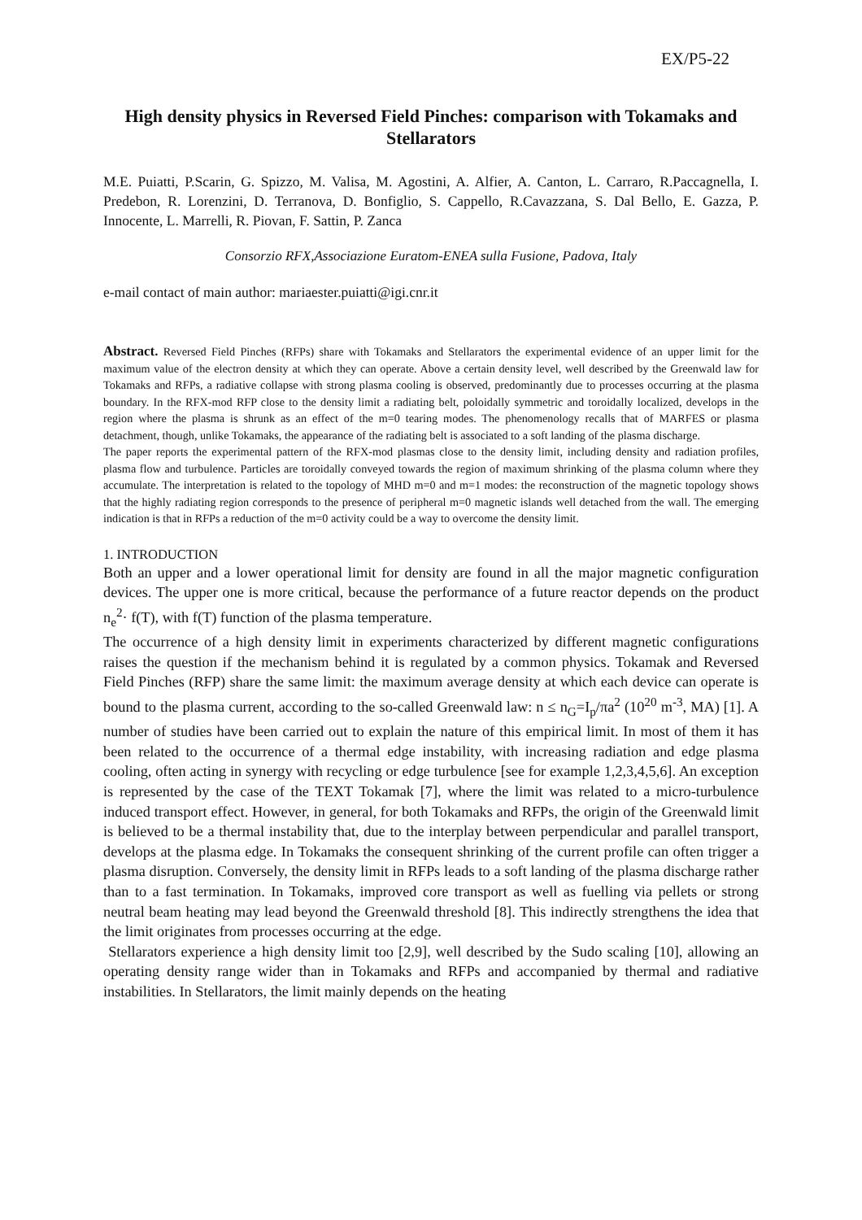EX/P5-22
High density physics in Reversed Field Pinches: comparison with Tokamaks and Stellarators
M.E. Puiatti, P.Scarin, G. Spizzo, M. Valisa, M. Agostini, A. Alfier, A. Canton, L. Carraro, R.Paccagnella, I. Predebon, R. Lorenzini, D. Terranova, D. Bonfiglio, S. Cappello, R.Cavazzana, S. Dal Bello, E. Gazza, P. Innocente, L. Marrelli, R. Piovan, F. Sattin, P. Zanca
Consorzio RFX,Associazione Euratom-ENEA sulla Fusione, Padova, Italy
e-mail contact of main author: mariaester.puiatti@igi.cnr.it
Abstract. Reversed Field Pinches (RFPs) share with Tokamaks and Stellarators the experimental evidence of an upper limit for the maximum value of the electron density at which they can operate. Above a certain density level, well described by the Greenwald law for Tokamaks and RFPs, a radiative collapse with strong plasma cooling is observed, predominantly due to processes occurring at the plasma boundary. In the RFX-mod RFP close to the density limit a radiating belt, poloidally symmetric and toroidally localized, develops in the region where the plasma is shrunk as an effect of the m=0 tearing modes. The phenomenology recalls that of MARFES or plasma detachment, though, unlike Tokamaks, the appearance of the radiating belt is associated to a soft landing of the plasma discharge.
The paper reports the experimental pattern of the RFX-mod plasmas close to the density limit, including density and radiation profiles, plasma flow and turbulence. Particles are toroidally conveyed towards the region of maximum shrinking of the plasma column where they accumulate. The interpretation is related to the topology of MHD m=0 and m=1 modes: the reconstruction of the magnetic topology shows that the highly radiating region corresponds to the presence of peripheral m=0 magnetic islands well detached from the wall. The emerging indication is that in RFPs a reduction of the m=0 activity could be a way to overcome the density limit.
1. INTRODUCTION
Both an upper and a lower operational limit for density are found in all the major magnetic configuration devices. The upper one is more critical, because the performance of a future reactor depends on the product n<sub>e</sub><sup>2</sup>· f(T), with f(T) function of the plasma temperature.
The occurrence of a high density limit in experiments characterized by different magnetic configurations raises the question if the mechanism behind it is regulated by a common physics. Tokamak and Reversed Field Pinches (RFP) share the same limit: the maximum average density at which each device can operate is bound to the plasma current, according to the so-called Greenwald law: n ≤ n<sub>G</sub>=I<sub>p</sub>/πa<sup>2</sup> (10<sup>20</sup> m<sup>-3</sup>, MA) [1]. A number of studies have been carried out to explain the nature of this empirical limit. In most of them it has been related to the occurrence of a thermal edge instability, with increasing radiation and edge plasma cooling, often acting in synergy with recycling or edge turbulence [see for example 1,2,3,4,5,6]. An exception is represented by the case of the TEXT Tokamak [7], where the limit was related to a micro-turbulence induced transport effect. However, in general, for both Tokamaks and RFPs, the origin of the Greenwald limit is believed to be a thermal instability that, due to the interplay between perpendicular and parallel transport, develops at the plasma edge. In Tokamaks the consequent shrinking of the current profile can often trigger a plasma disruption. Conversely, the density limit in RFPs leads to a soft landing of the plasma discharge rather than to a fast termination. In Tokamaks, improved core transport as well as fuelling via pellets or strong neutral beam heating may lead beyond the Greenwald threshold [8]. This indirectly strengthens the idea that the limit originates from processes occurring at the edge.
Stellarators experience a high density limit too [2,9], well described by the Sudo scaling [10], allowing an operating density range wider than in Tokamaks and RFPs and accompanied by thermal and radiative instabilities. In Stellarators, the limit mainly depends on the heating